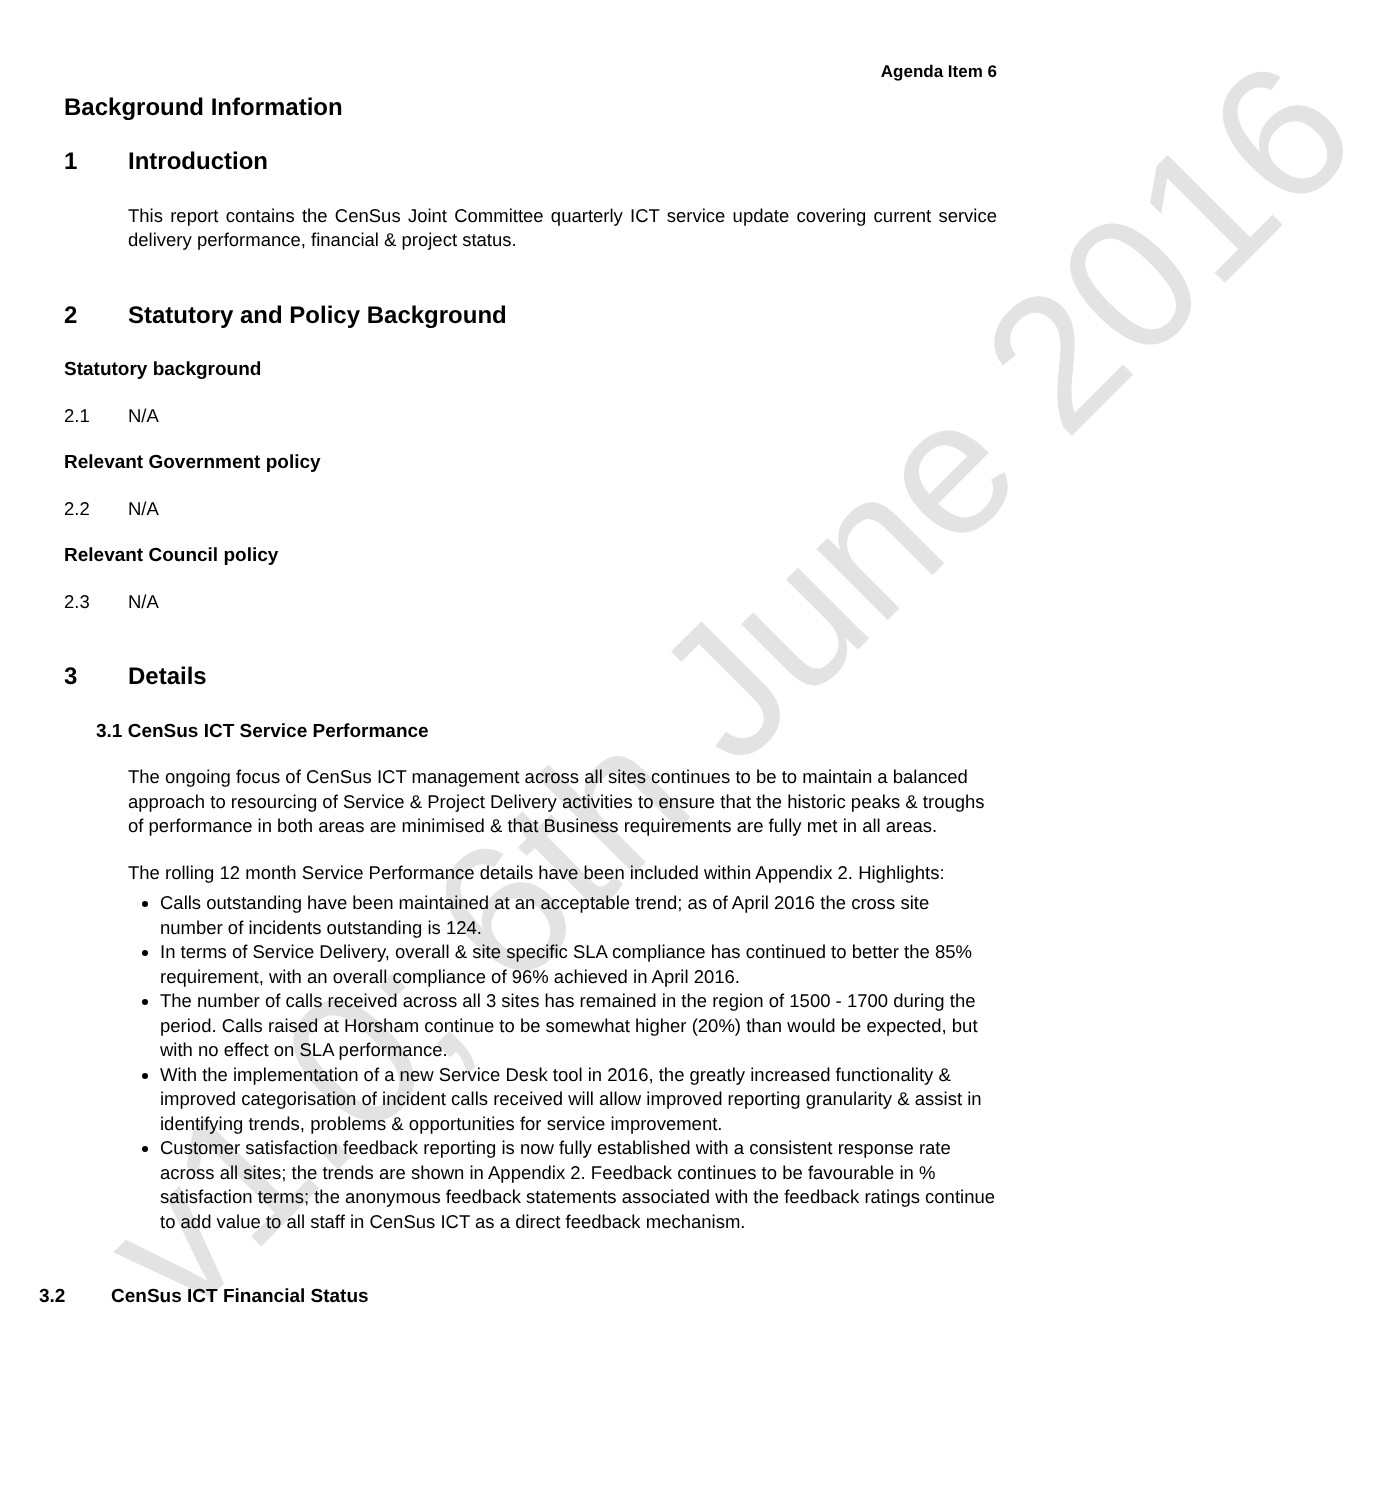v1.0; 6th June 2016
Agenda Item 6
Background Information
1 Introduction
This report contains the CenSus Joint Committee quarterly ICT service update covering current service delivery performance, financial & project status.
2 Statutory and Policy Background
Statutory background
2.1 N/A
Relevant Government policy
2.2 N/A
Relevant Council policy
2.3 N/A
3 Details
3.1 CenSus ICT Service Performance
The ongoing focus of CenSus ICT management across all sites continues to be to maintain a balanced approach to resourcing of Service & Project Delivery activities to ensure that the historic peaks & troughs of performance in both areas are minimised & that Business requirements are fully met in all areas.
The rolling 12 month Service Performance details have been included within Appendix 2. Highlights:
Calls outstanding have been maintained at an acceptable trend; as of April 2016 the cross site number of incidents outstanding is 124.
In terms of Service Delivery, overall & site specific SLA compliance has continued to better the 85% requirement, with an overall compliance of 96% achieved in April 2016.
The number of calls received across all 3 sites has remained in the region of 1500 - 1700 during the period. Calls raised at Horsham continue to be somewhat higher (20%) than would be expected, but with no effect on SLA performance.
With the implementation of a new Service Desk tool in 2016, the greatly increased functionality & improved categorisation of incident calls received will allow improved reporting granularity & assist in identifying trends, problems & opportunities for service improvement.
Customer satisfaction feedback reporting is now fully established with a consistent response rate across all sites; the trends are shown in Appendix 2. Feedback continues to be favourable in % satisfaction terms; the anonymous feedback statements associated with the feedback ratings continue to add value to all staff in CenSus ICT as a direct feedback mechanism.
3.2 CenSus ICT Financial Status